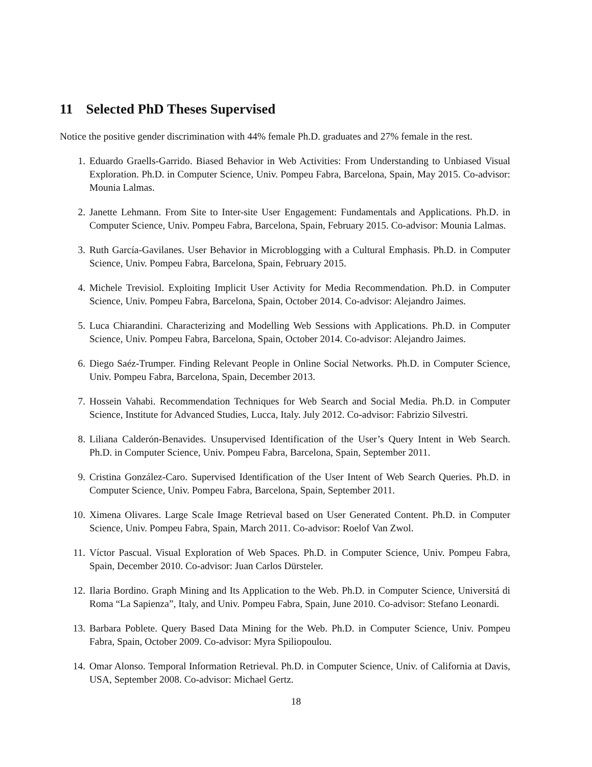11 Selected PhD Theses Supervised
Notice the positive gender discrimination with 44% female Ph.D. graduates and 27% female in the rest.
1. Eduardo Graells-Garrido. Biased Behavior in Web Activities: From Understanding to Unbiased Visual Exploration. Ph.D. in Computer Science, Univ. Pompeu Fabra, Barcelona, Spain, May 2015. Co-advisor: Mounia Lalmas.
2. Janette Lehmann. From Site to Inter-site User Engagement: Fundamentals and Applications. Ph.D. in Computer Science, Univ. Pompeu Fabra, Barcelona, Spain, February 2015. Co-advisor: Mounia Lalmas.
3. Ruth García-Gavilanes. User Behavior in Microblogging with a Cultural Emphasis. Ph.D. in Computer Science, Univ. Pompeu Fabra, Barcelona, Spain, February 2015.
4. Michele Trevisiol. Exploiting Implicit User Activity for Media Recommendation. Ph.D. in Computer Science, Univ. Pompeu Fabra, Barcelona, Spain, October 2014. Co-advisor: Alejandro Jaimes.
5. Luca Chiarandini. Characterizing and Modelling Web Sessions with Applications. Ph.D. in Computer Science, Univ. Pompeu Fabra, Barcelona, Spain, October 2014. Co-advisor: Alejandro Jaimes.
6. Diego Saéz-Trumper. Finding Relevant People in Online Social Networks. Ph.D. in Computer Science, Univ. Pompeu Fabra, Barcelona, Spain, December 2013.
7. Hossein Vahabi. Recommendation Techniques for Web Search and Social Media. Ph.D. in Computer Science, Institute for Advanced Studies, Lucca, Italy. July 2012. Co-advisor: Fabrizio Silvestri.
8. Liliana Calderón-Benavides. Unsupervised Identification of the User’s Query Intent in Web Search. Ph.D. in Computer Science, Univ. Pompeu Fabra, Barcelona, Spain, September 2011.
9. Cristina González-Caro. Supervised Identification of the User Intent of Web Search Queries. Ph.D. in Computer Science, Univ. Pompeu Fabra, Barcelona, Spain, September 2011.
10. Ximena Olivares. Large Scale Image Retrieval based on User Generated Content. Ph.D. in Computer Science, Univ. Pompeu Fabra, Spain, March 2011. Co-advisor: Roelof Van Zwol.
11. Víctor Pascual. Visual Exploration of Web Spaces. Ph.D. in Computer Science, Univ. Pompeu Fabra, Spain, December 2010. Co-advisor: Juan Carlos Dürsteler.
12. Ilaria Bordino. Graph Mining and Its Application to the Web. Ph.D. in Computer Science, Universitá di Roma “La Sapienza”, Italy, and Univ. Pompeu Fabra, Spain, June 2010. Co-advisor: Stefano Leonardi.
13. Barbara Poblete. Query Based Data Mining for the Web. Ph.D. in Computer Science, Univ. Pompeu Fabra, Spain, October 2009. Co-advisor: Myra Spiliopoulou.
14. Omar Alonso. Temporal Information Retrieval. Ph.D. in Computer Science, Univ. of California at Davis, USA, September 2008. Co-advisor: Michael Gertz.
18